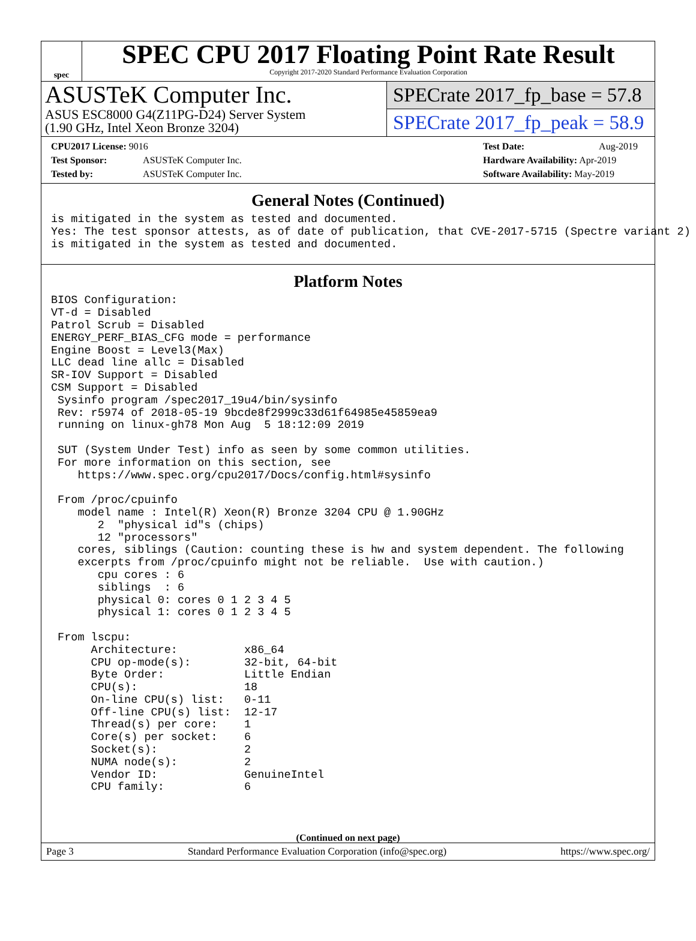spec
SPEC CPU 2017 Floating Point Rate Result
Copyright 2017-2020 Standard Performance Evaluation Corporation
ASUSTeK Computer Inc.
ASUS ESC8000 G4(Z11PG-D24) Server System
(1.90 GHz, Intel Xeon Bronze 3204)
SPECrate 2017_fp_base = 57.8
SPECrate 2017_fp_peak = 58.9
CPU2017 License: 9016
Test Sponsor: ASUSTeK Computer Inc.
Tested by: ASUSTeK Computer Inc.
Test Date: Aug-2019
Hardware Availability: Apr-2019
Software Availability: May-2019
General Notes (Continued)
is mitigated in the system as tested and documented.
Yes: The test sponsor attests, as of date of publication, that CVE-2017-5715 (Spectre variant 2)
is mitigated in the system as tested and documented.
Platform Notes
BIOS Configuration:
VT-d = Disabled
Patrol Scrub = Disabled
ENERGY_PERF_BIAS_CFG mode = performance
Engine Boost = Level3(Max)
LLC dead line allc = Disabled
SR-IOV Support = Disabled
CSM Support = Disabled
 Sysinfo program /spec2017_19u4/bin/sysinfo
 Rev: r5974 of 2018-05-19 9bcde8f2999c33d61f64985e45859ea9
 running on linux-gh78 Mon Aug  5 18:12:09 2019

 SUT (System Under Test) info as seen by some common utilities.
 For more information on this section, see
    https://www.spec.org/cpu2017/Docs/config.html#sysinfo

 From /proc/cpuinfo
    model name : Intel(R) Xeon(R) Bronze 3204 CPU @ 1.90GHz
       2  "physical id"s (chips)
       12 "processors"
    cores, siblings (Caution: counting these is hw and system dependent. The following
    excerpts from /proc/cpuinfo might not be reliable.  Use with caution.)
       cpu cores : 6
       siblings  : 6
       physical 0: cores 0 1 2 3 4 5
       physical 1: cores 0 1 2 3 4 5

 From lscpu:
      Architecture:          x86_64
      CPU op-mode(s):        32-bit, 64-bit
      Byte Order:            Little Endian
      CPU(s):                18
      On-line CPU(s) list:   0-11
      Off-line CPU(s) list:  12-17
      Thread(s) per core:    1
      Core(s) per socket:    6
      Socket(s):             2
      NUMA node(s):          2
      Vendor ID:             GenuineIntel
      CPU family:            6
(Continued on next page)
Page 3 Standard Performance Evaluation Corporation (info@spec.org) https://www.spec.org/